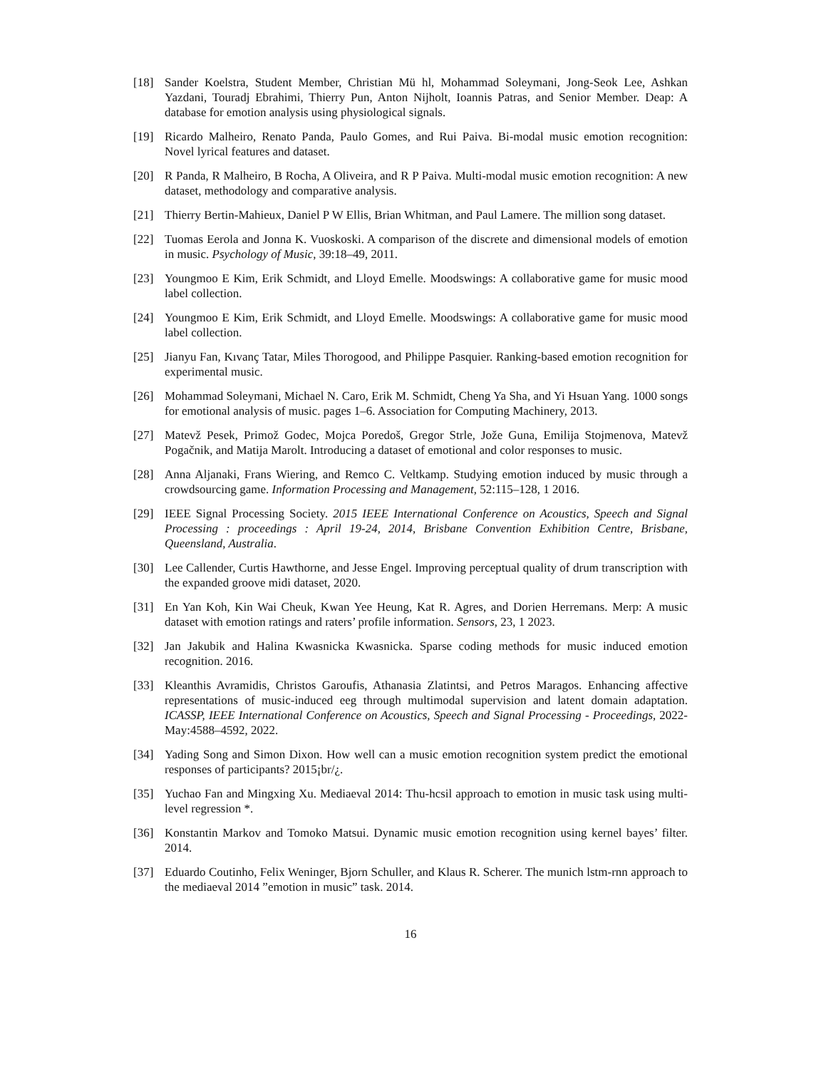[18] Sander Koelstra, Student Member, Christian Mü hl, Mohammad Soleymani, Jong-Seok Lee, Ashkan Yazdani, Touradj Ebrahimi, Thierry Pun, Anton Nijholt, Ioannis Patras, and Senior Member. Deap: A database for emotion analysis using physiological signals.
[19] Ricardo Malheiro, Renato Panda, Paulo Gomes, and Rui Paiva. Bi-modal music emotion recognition: Novel lyrical features and dataset.
[20] R Panda, R Malheiro, B Rocha, A Oliveira, and R P Paiva. Multi-modal music emotion recognition: A new dataset, methodology and comparative analysis.
[21] Thierry Bertin-Mahieux, Daniel P W Ellis, Brian Whitman, and Paul Lamere. The million song dataset.
[22] Tuomas Eerola and Jonna K. Vuoskoski. A comparison of the discrete and dimensional models of emotion in music. Psychology of Music, 39:18–49, 2011.
[23] Youngmoo E Kim, Erik Schmidt, and Lloyd Emelle. Moodswings: A collaborative game for music mood label collection.
[24] Youngmoo E Kim, Erik Schmidt, and Lloyd Emelle. Moodswings: A collaborative game for music mood label collection.
[25] Jianyu Fan, Kıvanç Tatar, Miles Thorogood, and Philippe Pasquier. Ranking-based emotion recognition for experimental music.
[26] Mohammad Soleymani, Michael N. Caro, Erik M. Schmidt, Cheng Ya Sha, and Yi Hsuan Yang. 1000 songs for emotional analysis of music. pages 1–6. Association for Computing Machinery, 2013.
[27] Matevž Pesek, Primož Godec, Mojca Poredoš, Gregor Strle, Jože Guna, Emilija Stojmenova, Matevž Pogačnik, and Matija Marolt. Introducing a dataset of emotional and color responses to music.
[28] Anna Aljanaki, Frans Wiering, and Remco C. Veltkamp. Studying emotion induced by music through a crowdsourcing game. Information Processing and Management, 52:115–128, 1 2016.
[29] IEEE Signal Processing Society. 2015 IEEE International Conference on Acoustics, Speech and Signal Processing : proceedings : April 19-24, 2014, Brisbane Convention Exhibition Centre, Brisbane, Queensland, Australia.
[30] Lee Callender, Curtis Hawthorne, and Jesse Engel. Improving perceptual quality of drum transcription with the expanded groove midi dataset, 2020.
[31] En Yan Koh, Kin Wai Cheuk, Kwan Yee Heung, Kat R. Agres, and Dorien Herremans. Merp: A music dataset with emotion ratings and raters’ profile information. Sensors, 23, 1 2023.
[32] Jan Jakubik and Halina Kwasnicka Kwasnicka. Sparse coding methods for music induced emotion recognition. 2016.
[33] Kleanthis Avramidis, Christos Garoufis, Athanasia Zlatintsi, and Petros Maragos. Enhancing affective representations of music-induced eeg through multimodal supervision and latent domain adaptation. ICASSP, IEEE International Conference on Acoustics, Speech and Signal Processing - Proceedings, 2022-May:4588–4592, 2022.
[34] Yading Song and Simon Dixon. How well can a music emotion recognition system predict the emotional responses of participants? 2015¡br/¿.
[35] Yuchao Fan and Mingxing Xu. Mediaeval 2014: Thu-hcsil approach to emotion in music task using multi-level regression *.
[36] Konstantin Markov and Tomoko Matsui. Dynamic music emotion recognition using kernel bayes’ filter. 2014.
[37] Eduardo Coutinho, Felix Weninger, Bjorn Schuller, and Klaus R. Scherer. The munich lstm-rnn approach to the mediaeval 2014 ”emotion in music” task. 2014.
16